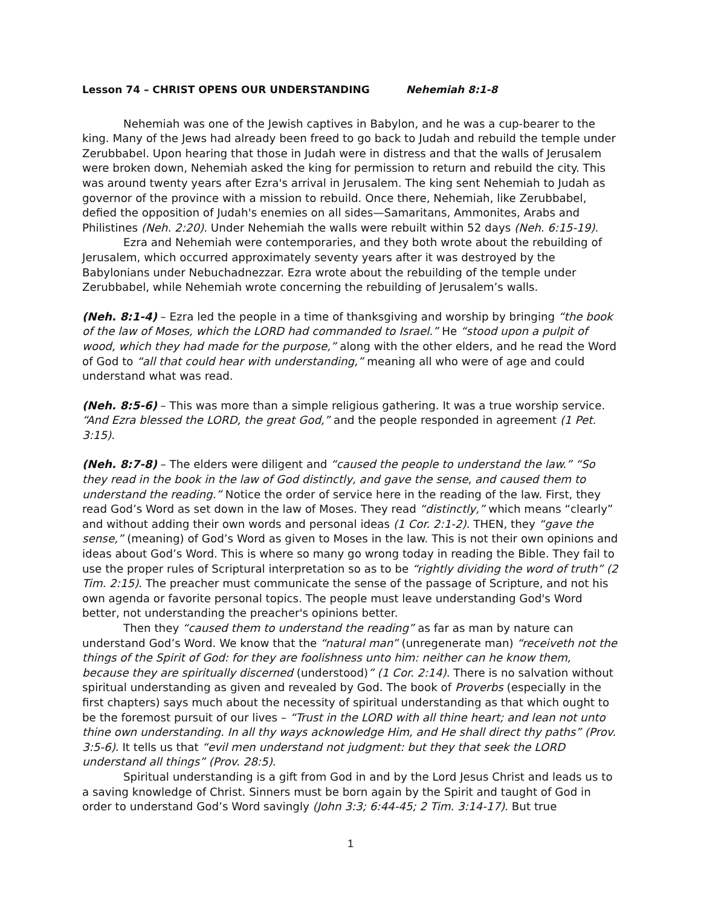Lesson 74 – CHRIST OPENS OUR UNDERSTANDING Nehemiah 8:1-8
Nehemiah was one of the Jewish captives in Babylon, and he was a cup-bearer to the king. Many of the Jews had already been freed to go back to Judah and rebuild the temple under Zerubbabel. Upon hearing that those in Judah were in distress and that the walls of Jerusalem were broken down, Nehemiah asked the king for permission to return and rebuild the city. This was around twenty years after Ezra's arrival in Jerusalem. The king sent Nehemiah to Judah as governor of the province with a mission to rebuild. Once there, Nehemiah, like Zerubbabel, defied the opposition of Judah's enemies on all sides—Samaritans, Ammonites, Arabs and Philistines (Neh. 2:20). Under Nehemiah the walls were rebuilt within 52 days (Neh. 6:15-19).
Ezra and Nehemiah were contemporaries, and they both wrote about the rebuilding of Jerusalem, which occurred approximately seventy years after it was destroyed by the Babylonians under Nebuchadnezzar. Ezra wrote about the rebuilding of the temple under Zerubbabel, while Nehemiah wrote concerning the rebuilding of Jerusalem’s walls.
(Neh. 8:1-4) – Ezra led the people in a time of thanksgiving and worship by bringing “the book of the law of Moses, which the LORD had commanded to Israel.” He “stood upon a pulpit of wood, which they had made for the purpose,” along with the other elders, and he read the Word of God to “all that could hear with understanding,” meaning all who were of age and could understand what was read.
(Neh. 8:5-6) – This was more than a simple religious gathering. It was a true worship service. “And Ezra blessed the LORD, the great God,” and the people responded in agreement (1 Pet. 3:15).
(Neh. 8:7-8) – The elders were diligent and “caused the people to understand the law.” “So they read in the book in the law of God distinctly, and gave the sense, and caused them to understand the reading.” Notice the order of service here in the reading of the law. First, they read God’s Word as set down in the law of Moses. They read “distinctly,” which means “clearly” and without adding their own words and personal ideas (1 Cor. 2:1-2). THEN, they “gave the sense,” (meaning) of God’s Word as given to Moses in the law. This is not their own opinions and ideas about God’s Word. This is where so many go wrong today in reading the Bible. They fail to use the proper rules of Scriptural interpretation so as to be “rightly dividing the word of truth” (2 Tim. 2:15). The preacher must communicate the sense of the passage of Scripture, and not his own agenda or favorite personal topics. The people must leave understanding God's Word better, not understanding the preacher's opinions better.
Then they “caused them to understand the reading” as far as man by nature can understand God’s Word. We know that the “natural man” (unregenerate man) “receiveth not the things of the Spirit of God: for they are foolishness unto him: neither can he know them, because they are spiritually discerned (understood)” (1 Cor. 2:14). There is no salvation without spiritual understanding as given and revealed by God. The book of Proverbs (especially in the first chapters) says much about the necessity of spiritual understanding as that which ought to be the foremost pursuit of our lives – “Trust in the LORD with all thine heart; and lean not unto thine own understanding. In all thy ways acknowledge Him, and He shall direct thy paths” (Prov. 3:5-6). It tells us that “evil men understand not judgment: but they that seek the LORD understand all things” (Prov. 28:5).
Spiritual understanding is a gift from God in and by the Lord Jesus Christ and leads us to a saving knowledge of Christ. Sinners must be born again by the Spirit and taught of God in order to understand God’s Word savingly (John 3:3; 6:44-45; 2 Tim. 3:14-17). But true
1